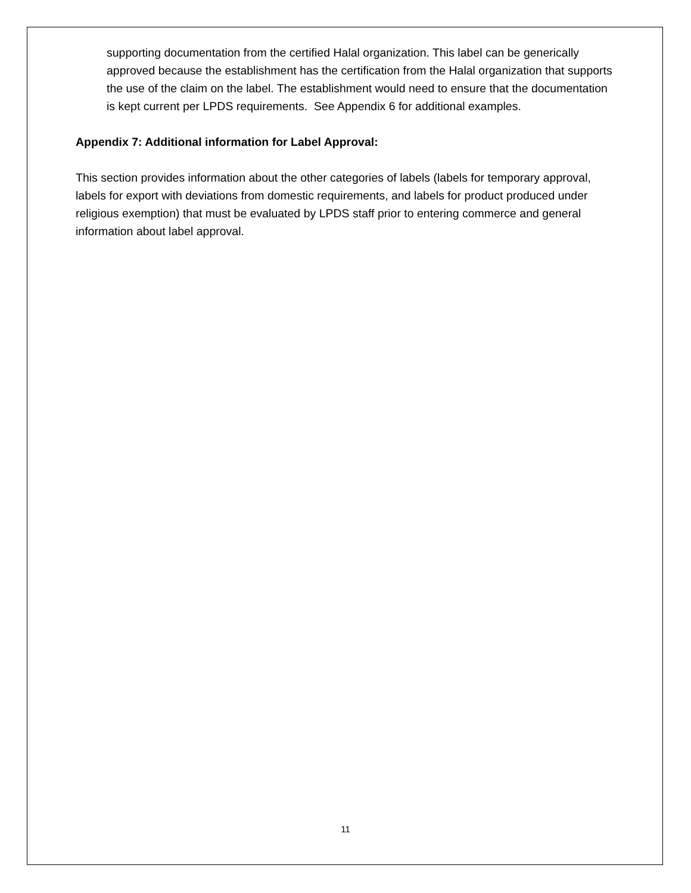supporting documentation from the certified Halal organization. This label can be generically approved because the establishment has the certification from the Halal organization that supports the use of the claim on the label. The establishment would need to ensure that the documentation is kept current per LPDS requirements. See Appendix 6 for additional examples.
Appendix 7: Additional information for Label Approval:
This section provides information about the other categories of labels (labels for temporary approval, labels for export with deviations from domestic requirements, and labels for product produced under religious exemption) that must be evaluated by LPDS staff prior to entering commerce and general information about label approval.
11